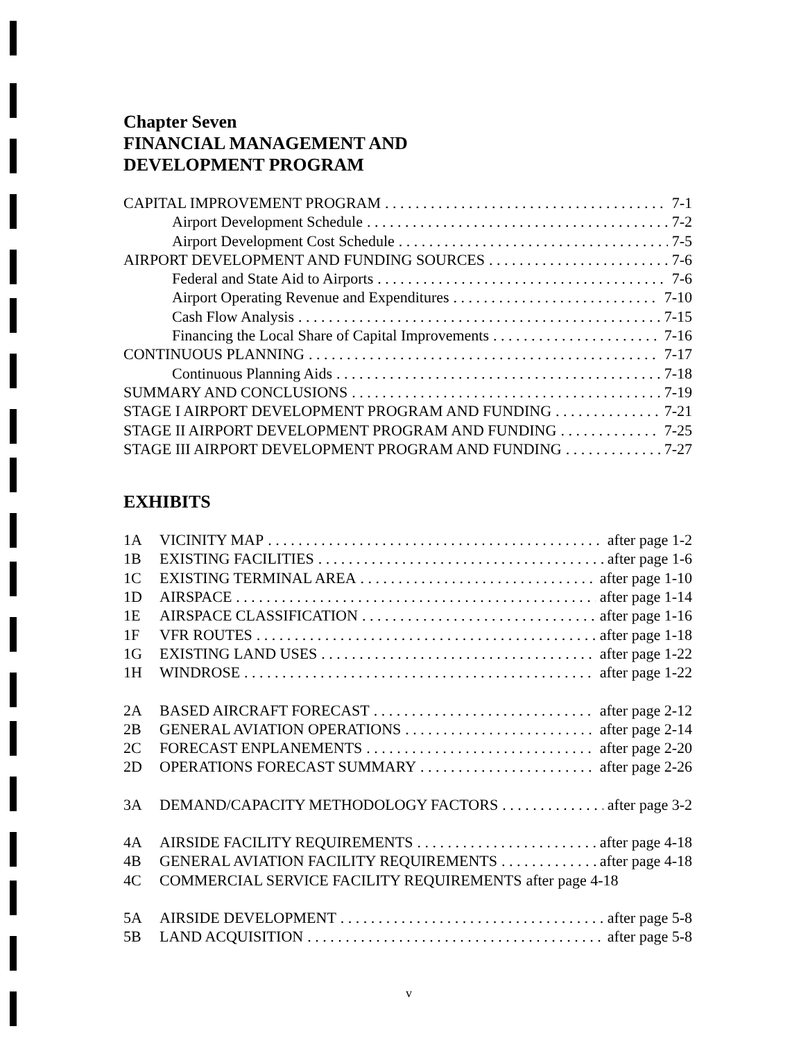Chapter Seven
FINANCIAL MANAGEMENT AND
DEVELOPMENT PROGRAM
CAPITAL IMPROVEMENT PROGRAM 7-1
Airport Development Schedule 7-2
Airport Development Cost Schedule 7-5
AIRPORT DEVELOPMENT AND FUNDING SOURCES 7-6
Federal and State Aid to Airports 7-6
Airport Operating Revenue and Expenditures 7-10
Cash Flow Analysis 7-15
Financing the Local Share of Capital Improvements 7-16
CONTINUOUS PLANNING 7-17
Continuous Planning Aids 7-18
SUMMARY AND CONCLUSIONS 7-19
STAGE I AIRPORT DEVELOPMENT PROGRAM AND FUNDING 7-21
STAGE II AIRPORT DEVELOPMENT PROGRAM AND FUNDING 7-25
STAGE III AIRPORT DEVELOPMENT PROGRAM AND FUNDING 7-27
EXHIBITS
1A VICINITY MAP after page 1-2
1B EXISTING FACILITIES after page 1-6
1C EXISTING TERMINAL AREA after page 1-10
1D AIRSPACE after page 1-14
1E AIRSPACE CLASSIFICATION after page 1-16
1F VFR ROUTES after page 1-18
1G EXISTING LAND USES after page 1-22
1H WINDROSE after page 1-22
2A BASED AIRCRAFT FORECAST after page 2-12
2B GENERAL AVIATION OPERATIONS after page 2-14
2C FORECAST ENPLANEMENTS after page 2-20
2D OPERATIONS FORECAST SUMMARY after page 2-26
3A DEMAND/CAPACITY METHODOLOGY FACTORS after page 3-2
4A AIRSIDE FACILITY REQUIREMENTS after page 4-18
4B GENERAL AVIATION FACILITY REQUIREMENTS after page 4-18
4C COMMERCIAL SERVICE FACILITY REQUIREMENTS after page 4-18
5A AIRSIDE DEVELOPMENT after page 5-8
5B LAND ACQUISITION after page 5-8
v